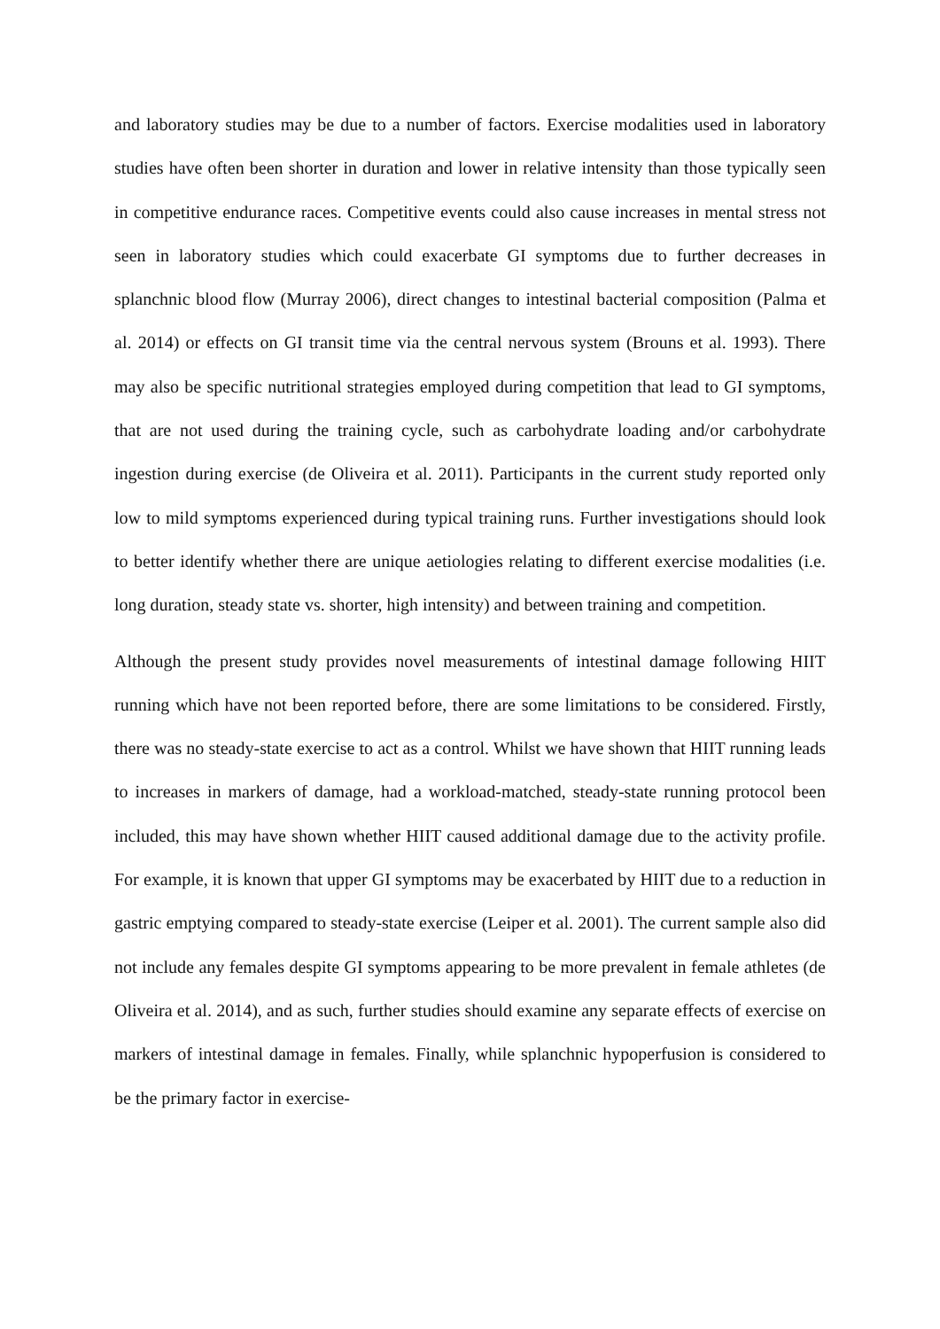and laboratory studies may be due to a number of factors. Exercise modalities used in laboratory studies have often been shorter in duration and lower in relative intensity than those typically seen in competitive endurance races. Competitive events could also cause increases in mental stress not seen in laboratory studies which could exacerbate GI symptoms due to further decreases in splanchnic blood flow (Murray 2006), direct changes to intestinal bacterial composition (Palma et al. 2014) or effects on GI transit time via the central nervous system (Brouns et al. 1993). There may also be specific nutritional strategies employed during competition that lead to GI symptoms, that are not used during the training cycle, such as carbohydrate loading and/or carbohydrate ingestion during exercise (de Oliveira et al. 2011). Participants in the current study reported only low to mild symptoms experienced during typical training runs. Further investigations should look to better identify whether there are unique aetiologies relating to different exercise modalities (i.e. long duration, steady state vs. shorter, high intensity) and between training and competition.
Although the present study provides novel measurements of intestinal damage following HIIT running which have not been reported before, there are some limitations to be considered. Firstly, there was no steady-state exercise to act as a control. Whilst we have shown that HIIT running leads to increases in markers of damage, had a workload-matched, steady-state running protocol been included, this may have shown whether HIIT caused additional damage due to the activity profile. For example, it is known that upper GI symptoms may be exacerbated by HIIT due to a reduction in gastric emptying compared to steady-state exercise (Leiper et al. 2001). The current sample also did not include any females despite GI symptoms appearing to be more prevalent in female athletes (de Oliveira et al. 2014), and as such, further studies should examine any separate effects of exercise on markers of intestinal damage in females. Finally, while splanchnic hypoperfusion is considered to be the primary factor in exercise-